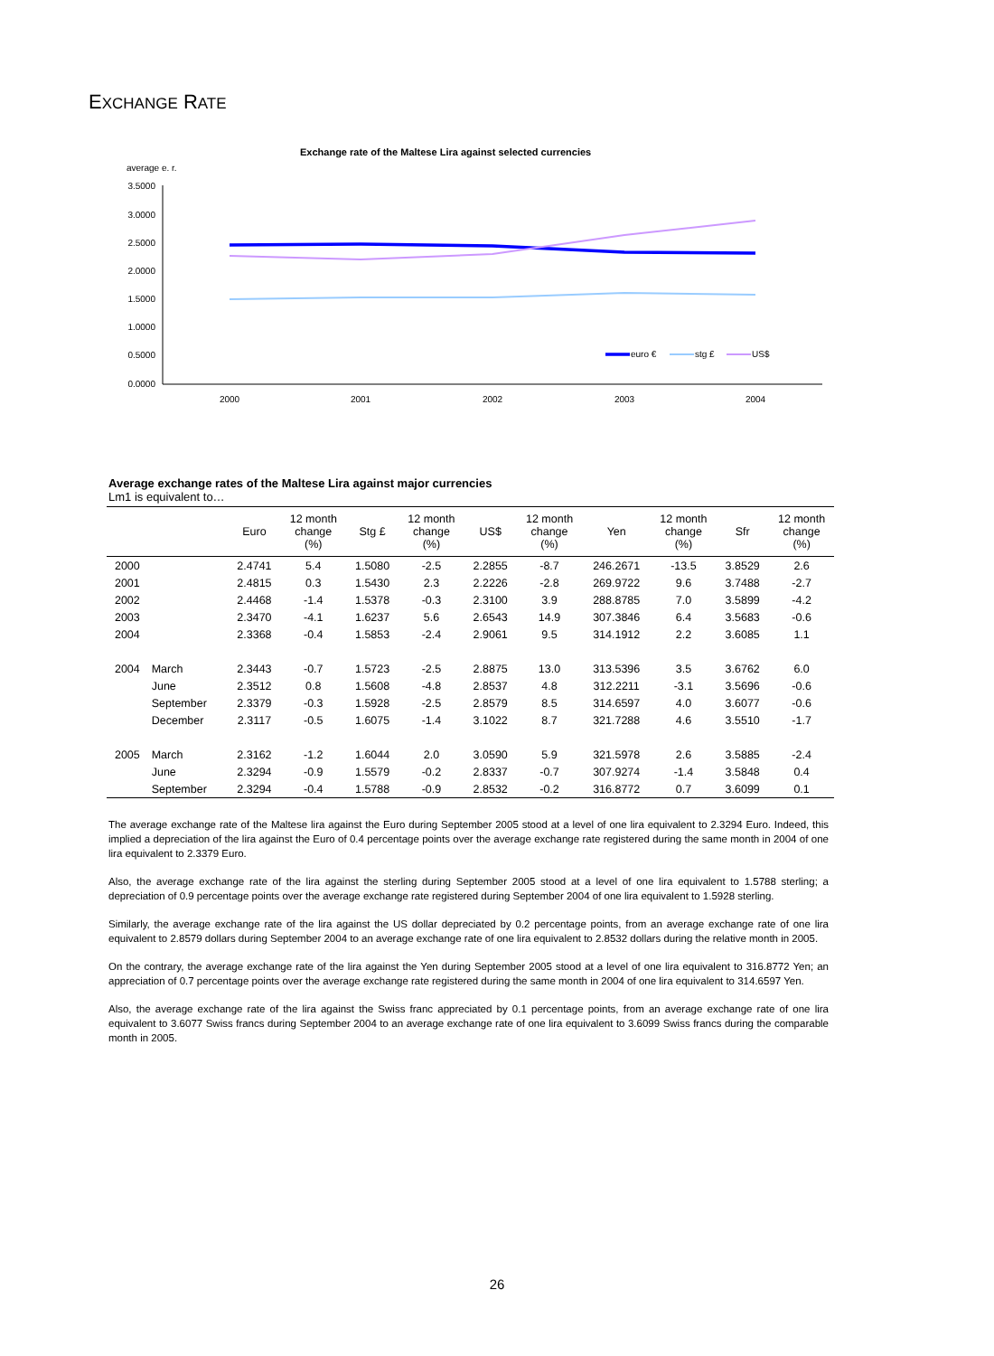EXCHANGE RATE
Exchange rate of the Maltese Lira against selected currencies
average e. r.
3.5000
3.0000
2.5000
2.0000
1.5000
1.0000
0.5000
0.0000
2000
2001
2002
2003
2004
euro €
stg £
US$
Average exchange rates of the Maltese Lira against major currencies
Lm1 is equivalent to…
| | | Euro | 12 month change (%) | Stg £ | 12 month change (%) | US$ | 12 month change (%) | Yen | 12 month change (%) | Sfr | 12 month change (%) |
| --- | --- | --- | --- | --- | --- | --- | --- | --- | --- | --- | --- |
| 2000 | | 2.4741 | 5.4 | 1.5080 | -2.5 | 2.2855 | -8.7 | 246.2671 | -13.5 | 3.8529 | 2.6 |
| 2001 | | 2.4815 | 0.3 | 1.5430 | 2.3 | 2.2226 | -2.8 | 269.9722 | 9.6 | 3.7488 | -2.7 |
| 2002 | | 2.4468 | -1.4 | 1.5378 | -0.3 | 2.3100 | 3.9 | 288.8785 | 7.0 | 3.5899 | -4.2 |
| 2003 | | 2.3470 | -4.1 | 1.6237 | 5.6 | 2.6543 | 14.9 | 307.3846 | 6.4 | 3.5683 | -0.6 |
| 2004 | | 2.3368 | -0.4 | 1.5853 | -2.4 | 2.9061 | 9.5 | 314.1912 | 2.2 | 3.6085 | 1.1 |
| 2004 | March | 2.3443 | -0.7 | 1.5723 | -2.5 | 2.8875 | 13.0 | 313.5396 | 3.5 | 3.6762 | 6.0 |
| | June | 2.3512 | 0.8 | 1.5608 | -4.8 | 2.8537 | 4.8 | 312.2211 | -3.1 | 3.5696 | -0.6 |
| | September | 2.3379 | -0.3 | 1.5928 | -2.5 | 2.8579 | 8.5 | 314.6597 | 4.0 | 3.6077 | -0.6 |
| | December | 2.3117 | -0.5 | 1.6075 | -1.4 | 3.1022 | 8.7 | 321.7288 | 4.6 | 3.5510 | -1.7 |
| 2005 | March | 2.3162 | -1.2 | 1.6044 | 2.0 | 3.0590 | 5.9 | 321.5978 | 2.6 | 3.5885 | -2.4 |
| | June | 2.3294 | -0.9 | 1.5579 | -0.2 | 2.8337 | -0.7 | 307.9274 | -1.4 | 3.5848 | 0.4 |
| | September | 2.3294 | -0.4 | 1.5788 | -0.9 | 2.8532 | -0.2 | 316.8772 | 0.7 | 3.6099 | 0.1 |
The average exchange rate of the Maltese lira against the Euro during September 2005 stood at a level of one lira equivalent to 2.3294 Euro. Indeed, this implied a depreciation of the lira against the Euro of 0.4 percentage points over the average exchange rate registered during the same month in 2004 of one lira equivalent to 2.3379 Euro.
Also, the average exchange rate of the lira against the sterling during September 2005 stood at a level of one lira equivalent to 1.5788 sterling; a depreciation of 0.9 percentage points over the average exchange rate registered during September 2004 of one lira equivalent to 1.5928 sterling.
Similarly, the average exchange rate of the lira against the US dollar depreciated by 0.2 percentage points, from an average exchange rate of one lira equivalent to 2.8579 dollars during September 2004 to an average exchange rate of one lira equivalent to 2.8532 dollars during the relative month in 2005.
On the contrary, the average exchange rate of the lira against the Yen during September 2005 stood at a level of one lira equivalent to 316.8772 Yen; an appreciation of 0.7 percentage points over the average exchange rate registered during the same month in 2004 of one lira equivalent to 314.6597 Yen.
Also, the average exchange rate of the lira against the Swiss franc appreciated by 0.1 percentage points, from an average exchange rate of one lira equivalent to 3.6077 Swiss francs during September 2004 to an average exchange rate of one lira equivalent to 3.6099 Swiss francs during the comparable month in 2005.
26